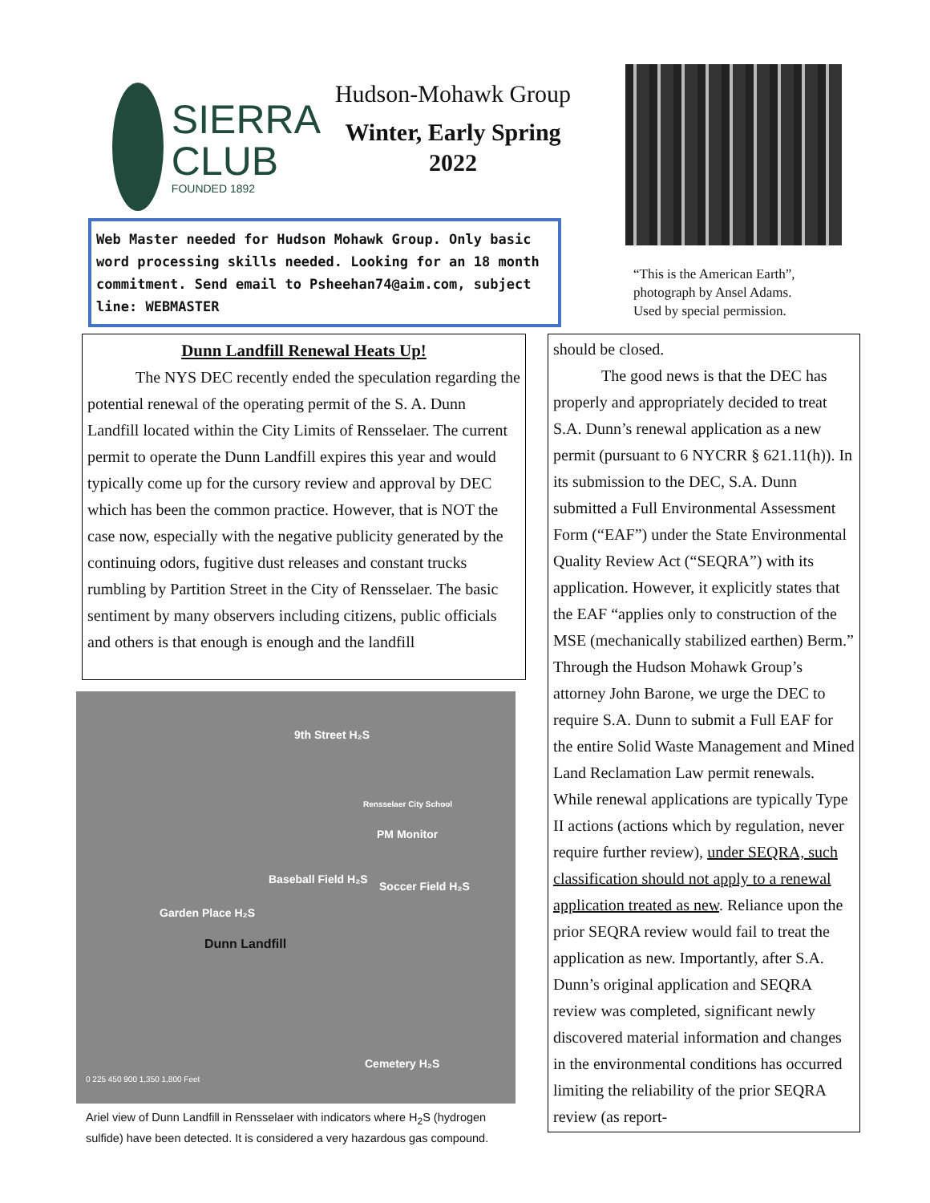SIERRA
CLUB
FOUNDED 1892
Hudson-Mohawk Group
Winter, Early Spring
2022
“This is the American Earth”,
photograph by Ansel Adams.
Used by special permission.
Web Master needed for Hudson Mohawk Group. Only basic word processing skills needed. Looking for an 18 month commitment. Send email to Psheehan74@aim.com, subject line: WEBMASTER
Dunn Landfill Renewal Heats Up!
   The NYS DEC recently ended the speculation regarding the potential renewal of the operating permit of the S. A. Dunn Landfill located within the City Limits of Rensselaer. The current permit to operate the Dunn Landfill expires this year and would typically come up for the cursory review and approval by DEC which has been the common practice. However, that is NOT the case now, especially with the negative publicity generated by the continuing odors, fugitive dust releases and constant trucks rumbling by Partition Street in the City of Rensselaer. The basic sentiment by many observers including citizens, public officials and others is that enough is enough and the landfill
9th Street H₂S
Rensselaer City School
PM Monitor
Baseball Field H₂S
Soccer Field H₂S
Garden Place H₂S
Dunn Landfill
Cemetery H₂S
0 225 450 900 1,350 1,800 Feet
Ariel view of Dunn Landfill in Rensselaer with indicators where H<sub>2</sub>S (hydrogen sulfide) have been detected. It is considered a very hazardous gas compound.
should be closed.
   The good news is that the DEC has properly and appropriately decided to treat S.A. Dunn’s renewal application as a new permit (pursuant to 6 NYCRR § 621.11(h)). In its submission to the DEC, S.A. Dunn submitted a Full Environmental Assessment Form (“EAF”) under the State Environmental Quality Review Act (“SEQRA”) with its application. However, it explicitly states that the EAF “applies only to construction of the MSE (mechanically stabilized earthen) Berm.” Through the Hudson Mohawk Group’s attorney John Barone, we urge the DEC to require S.A. Dunn to submit a Full EAF for the entire Solid Waste Management and Mined Land Reclamation Law permit renewals. While renewal applications are typically Type II actions (actions which by regulation, never require further review), under SEQRA, such classification should not apply to a renewal application treated as new. Reliance upon the prior SEQRA review would fail to treat the application as new. Importantly, after S.A. Dunn’s original application and SEQRA review was completed, significant newly discovered material information and changes in the environmental conditions has occurred limiting the reliability of the prior SEQRA review (as report-